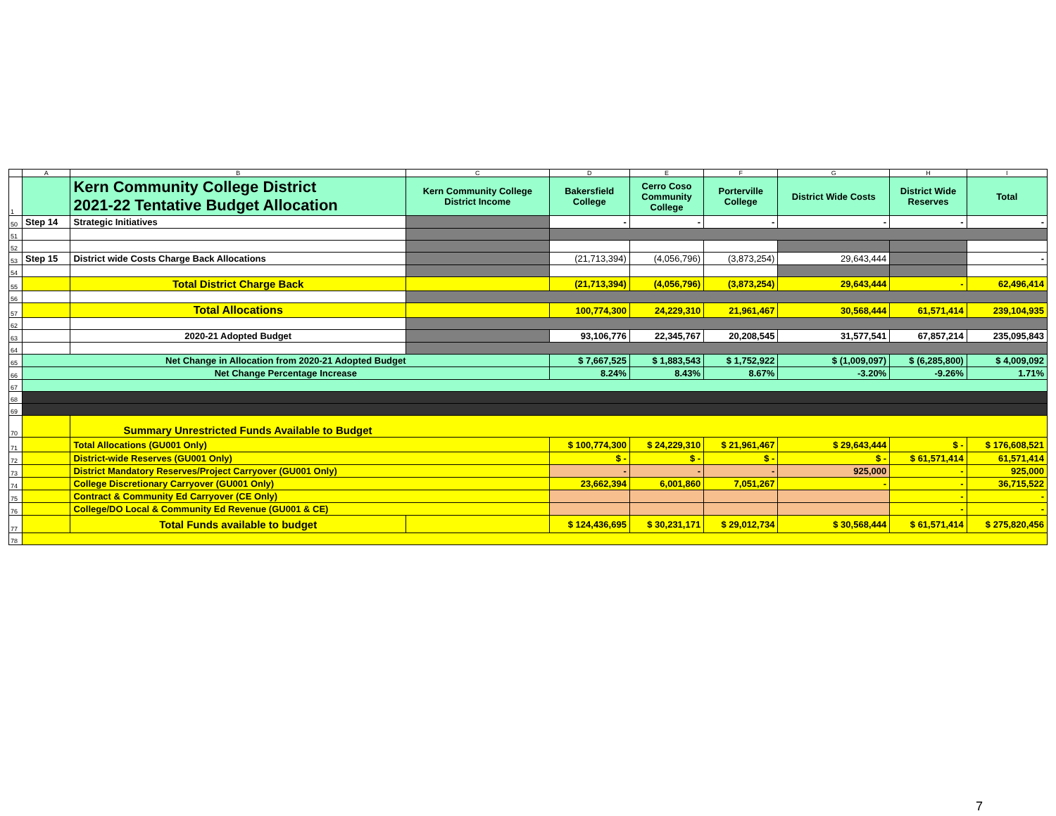| | A | B | C | D | E | F | G | H | I |
| --- | --- | --- | --- | --- | --- | --- | --- | --- | --- |
| 1 | | Kern Community College District 2021-22 Tentative Budget Allocation | Kern Community College District Income | Bakersfield College | Cerro Coso Community College | Porterville College | District Wide Costs | District Wide Reserves | Total |
| 50 | Step 14 | Strategic Initiatives | | - | - | - | - | - | - |
| 51 | | | | | | | | | |
| 52 | | | | | | | | | |
| 53 | Step 15 | District wide Costs Charge Back Allocations | | (21,713,394) | (4,056,796) | (3,873,254) | 29,643,444 | | - |
| 54 | | | | | | | | | |
| 55 | | Total District Charge Back | | (21,713,394) | (4,056,796) | (3,873,254) | 29,643,444 | - | 62,496,414 |
| 56 | | | | | | | | | |
| 57 | | Total Allocations | | 100,774,300 | 24,229,310 | 21,961,467 | 30,568,444 | 61,571,414 | 239,104,935 |
| 62 | | | | | | | | | |
| 63 | | 2020-21 Adopted Budget | | 93,106,776 | 22,345,767 | 20,208,545 | 31,577,541 | 67,857,214 | 235,095,843 |
| 64 | | | | | | | | | |
| 65 | Net Change in Allocation from 2020-21 Adopted Budget | | | $ 7,667,525 | $ 1,883,543 | $ 1,752,922 | $ (1,009,097) | $ (6,285,800) | $ 4,009,092 |
| 66 | Net Change Percentage Increase | | | 8.24% | 8.43% | 8.67% | -3.20% | -9.26% | 1.71% |
| 67 | | | | | | | | | |
| 68 | | | | | | | | | |
| 69 | | | | | | | | | |
| 70 | | Summary Unrestricted Funds Available to Budget | | | | | | | |
| 71 | | Total Allocations (GU001 Only) | | $ 100,774,300 | $ 24,229,310 | $ 21,961,467 | $ 29,643,444 | $ - | $ 176,608,521 |
| 72 | | District-wide Reserves (GU001 Only) | | $ - | $ - | $ - | $ - | $ 61,571,414 | 61,571,414 |
| 73 | | District Mandatory Reserves/Project Carryover (GU001 Only) | | - | - | - | 925,000 | - | 925,000 |
| 74 | | College Discretionary Carryover (GU001 Only) | | 23,662,394 | 6,001,860 | 7,051,267 | - | - | 36,715,522 |
| 75 | | Contract & Community Ed Carryover (CE Only) | | | | | | - | - |
| 76 | | College/DO Local & Community Ed Revenue (GU001 & CE) | | | | | | - | - |
| 77 | | Total Funds available to budget | | $ 124,436,695 | $ 30,231,171 | $ 29,012,734 | $ 30,568,444 | $ 61,571,414 | $ 275,820,456 |
| 78 | | | | | | | | | |
7